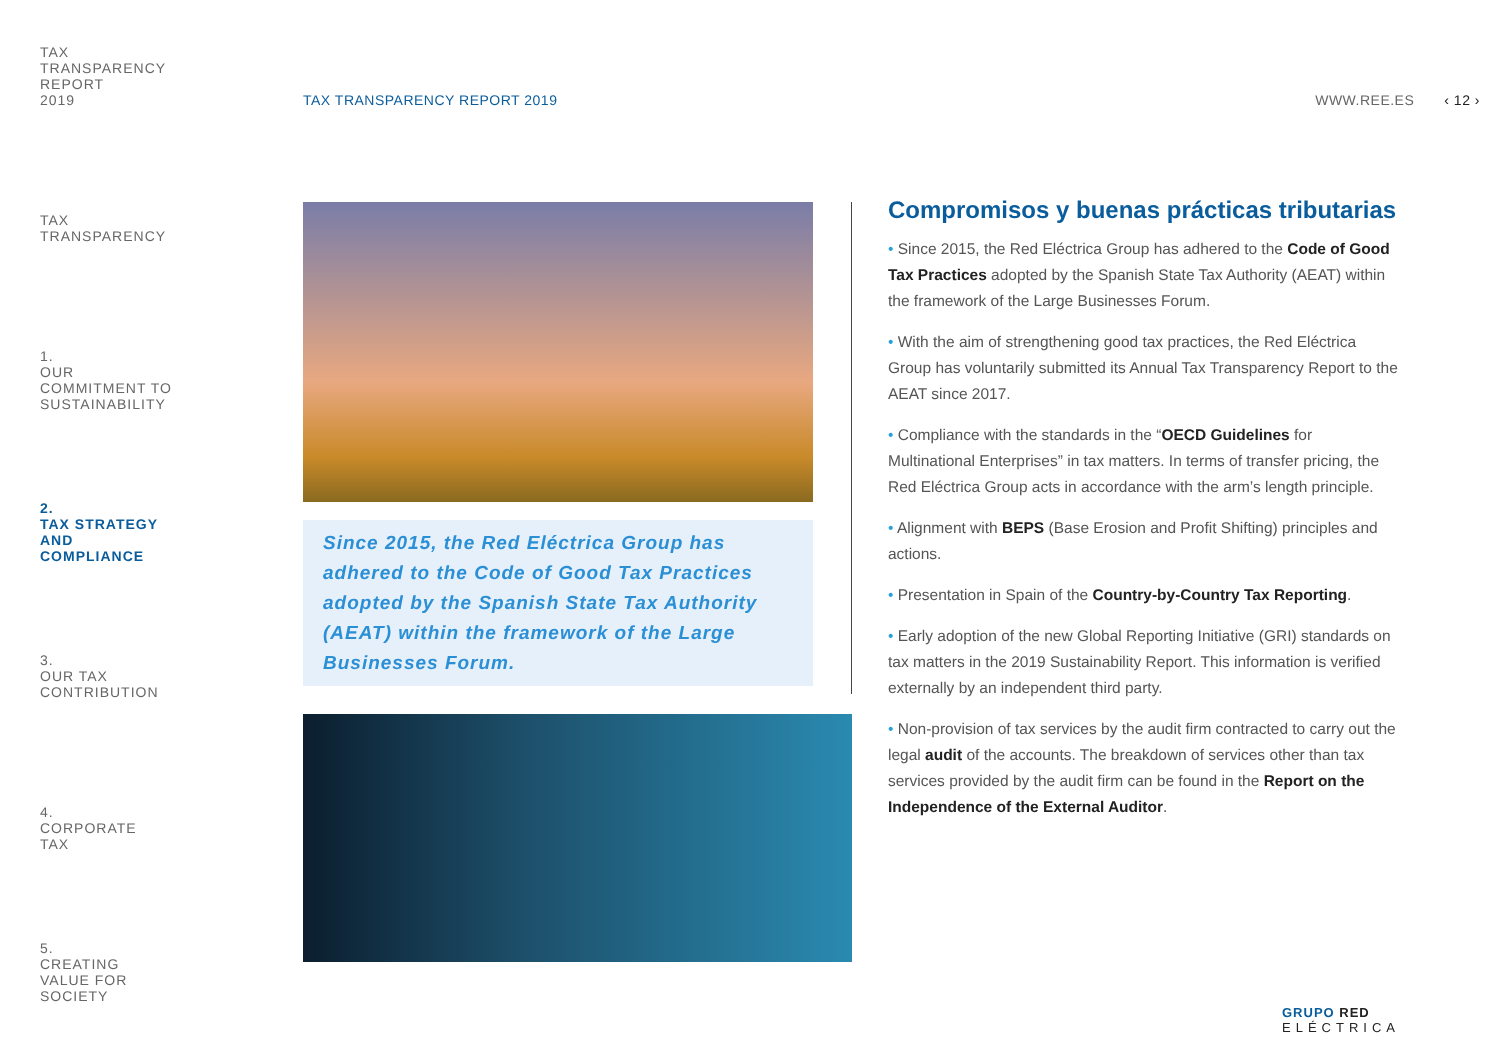TAX
TRANSPARENCY
REPORT
2019
TAX
TRANSPARENCY
1.
OUR
COMMITMENT TO
SUSTAINABILITY
2.
TAX STRATEGY
AND
COMPLIANCE
3.
OUR TAX
CONTRIBUTION
4.
CORPORATE
TAX
5.
CREATING
VALUE FOR
SOCIETY
TAX TRANSPARENCY REPORT 2019 WWW.REE.ES ‹ 12 ›
Since 2015, the Red Eléctrica Group has adhered to the Code of Good Tax Practices adopted by the Spanish State Tax Authority (AEAT) within the framework of the Large Businesses Forum.
Compromisos y buenas prácticas tributarias
• Since 2015, the Red Eléctrica Group has adhered to the Code of Good Tax Practices adopted by the Spanish State Tax Authority (AEAT) within the framework of the Large Businesses Forum.
• With the aim of strengthening good tax practices, the Red Eléctrica Group has voluntarily submitted its Annual Tax Transparency Report to the AEAT since 2017.
• Compliance with the standards in the “OECD Guidelines for Multinational Enterprises” in tax matters. In terms of transfer pricing, the Red Eléctrica Group acts in accordance with the arm’s length principle.
• Alignment with BEPS (Base Erosion and Profit Shifting) principles and actions.
• Presentation in Spain of the Country-by-Country Tax Reporting.
• Early adoption of the new Global Reporting Initiative (GRI) standards on tax matters in the 2019 Sustainability Report. This information is verified externally by an independent third party.
• Non-provision of tax services by the audit firm contracted to carry out the legal audit of the accounts. The breakdown of services other than tax services provided by the audit firm can be found in the Report on the Independence of the External Auditor.
GRUPO RED
ELÉCTRICA